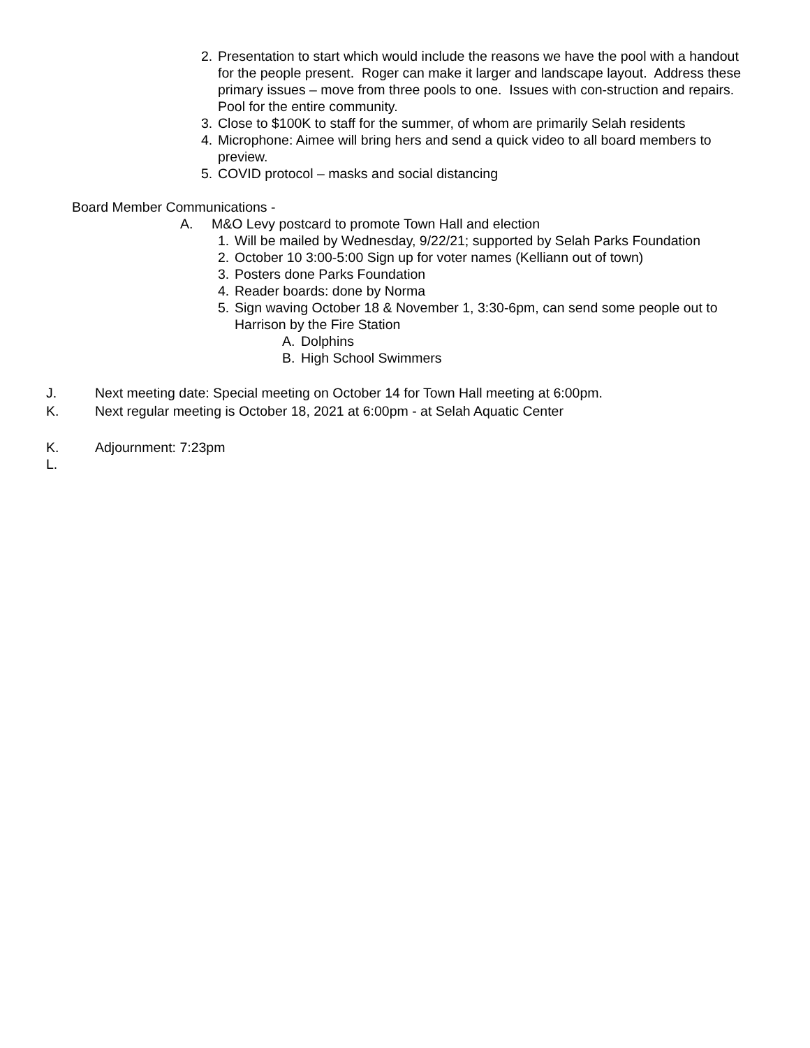2. Presentation to start which would include the reasons we have the pool with a handout for the people present. Roger can make it larger and landscape layout. Address these primary issues – move from three pools to one. Issues with con-struction and repairs. Pool for the entire community.
3. Close to $100K to staff for the summer, of whom are primarily Selah residents
4. Microphone: Aimee will bring hers and send a quick video to all board members to preview.
5. COVID protocol – masks and social distancing
Board Member Communications -
A. M&O Levy postcard to promote Town Hall and election
1. Will be mailed by Wednesday, 9/22/21; supported by Selah Parks Foundation
2. October 10 3:00-5:00 Sign up for voter names (Kelliann out of town)
3. Posters done Parks Foundation
4. Reader boards: done by Norma
5. Sign waving October 18 & November 1, 3:30-6pm, can send some people out to Harrison by the Fire Station
A. Dolphins
B. High School Swimmers
J. Next meeting date: Special meeting on October 14 for Town Hall meeting at 6:00pm.
K. Next regular meeting is October 18, 2021 at 6:00pm - at Selah Aquatic Center
K. Adjournment: 7:23pm
L.